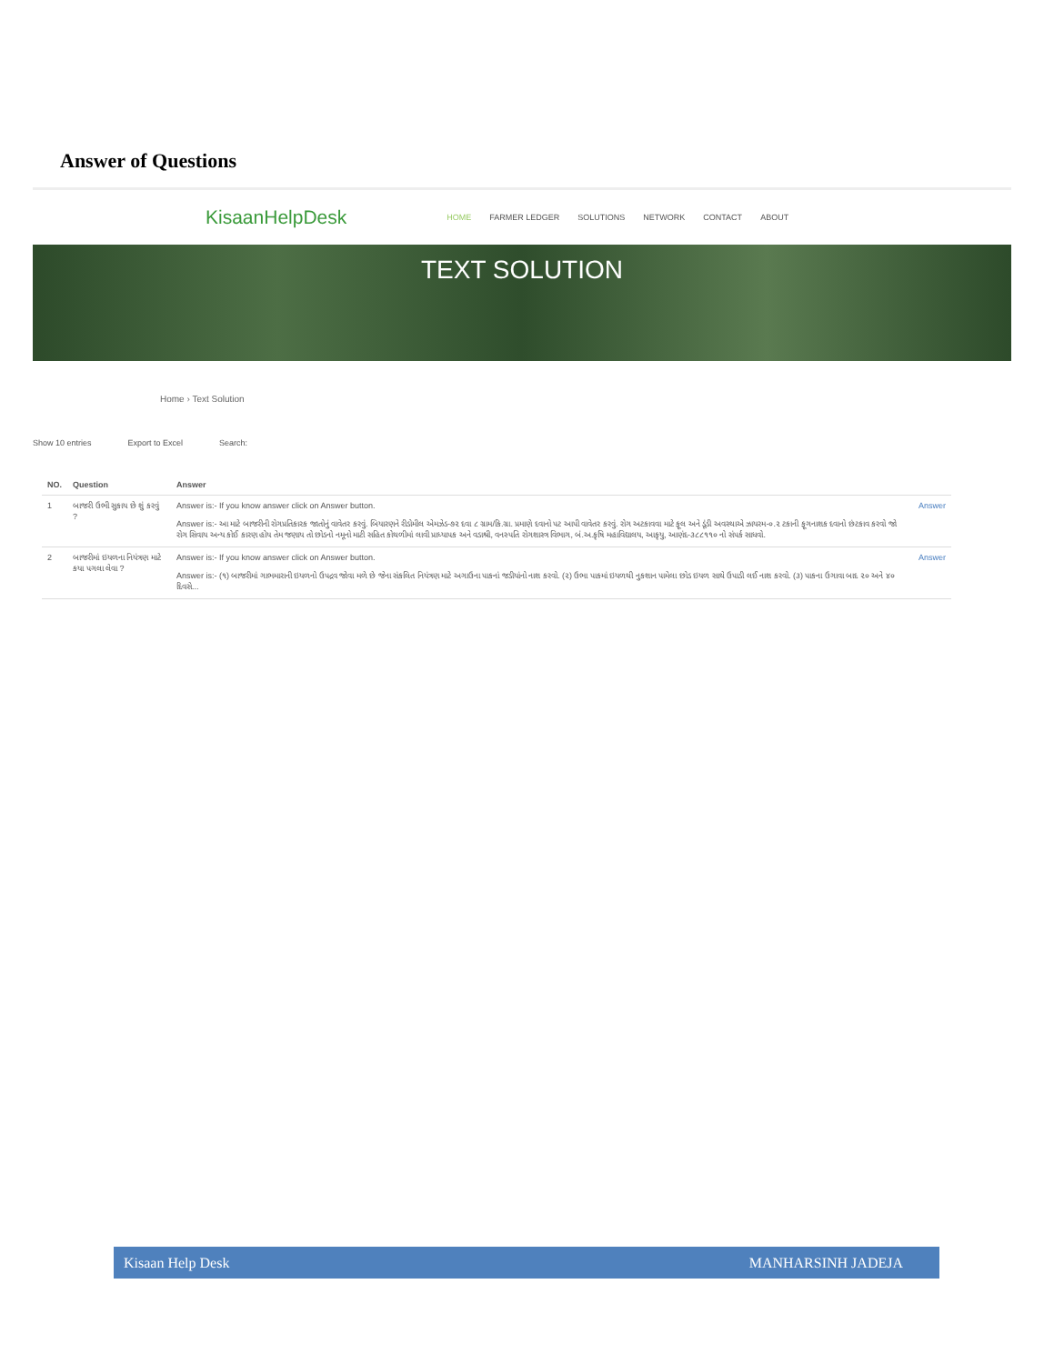Answer of Questions
KisaanHelpDesk
HOME FARMER LEDGER SOLUTIONS NETWORK CONTACT ABOUT
TEXT SOLUTION
Home › Text Solution
Show 10 entries Export to Excel Search:
| NO. | Question | Answer | |
| --- | --- | --- | --- |
| 1 | બાજરી ઉભી સુકાય છે શું કરવું ? | Answer is:- If you know answer click on Answer button. Answer is:- આ માટે બાજરીની રોગપ્રતિકારક જાતોનું વાવેતર કરવું. બિયારણને રીડોમીલ એમઝેડ-૭૨ દવા ૮ ગ્રામ/કિ.ગ્રા. પ્રમાણે દવાનો પટ આપી વાવેતર કરવું. રોગ અટકાવવા માટે ફૂલ અને ડૂંડી અવસ્થાએ ઝાયરમ-૦.૨ ટકાની ફૂગનાશક દવાનો છંટકાવ કરવો જો રોગ સિવાય અન્ય કોઈ કારણ હોય તેમ જણાય તો છોડનો નમૂનો માટી સહિત કોથળીમાં લાવી પ્રાધ્યાપક અને વડાશ્રી, વનસ્પતિ રોગશાસ્ત્ર વિભાગ, બં.અ.કૃષિ મહાવિદ્યાલય, આકૃયુ, આણંદ-૩૮૮૧૧૦ નો સંપર્ક સાધવો. | Answer |
| 2 | બાજરીમાં ઇયળના નિયંત્રણ માટે કયા પગલા લેવા ? | Answer is:- If you know answer click on Answer button. Answer is:- (૧) બાજરીમાં ગાભમારાની ઇયળનો ઉપદ્રવ જોવા મળે છે જેના સંકલિત નિયંત્રણ માટે અગાઉના પાકનાં જડીયાંનો નાશ કરવો. (૨) ઉભા પાકમાં ઇયળથી નુકશાન પામેલા છોડ ઇયળ સાથે ઉપાડી લઈ નાશ કરવો. (૩) પાકના ઉગાવા બાદ ૨૦ અને ૪૦ દિવસે... | Answer |
Kisaan Help Desk MANHARSINH JADEJA